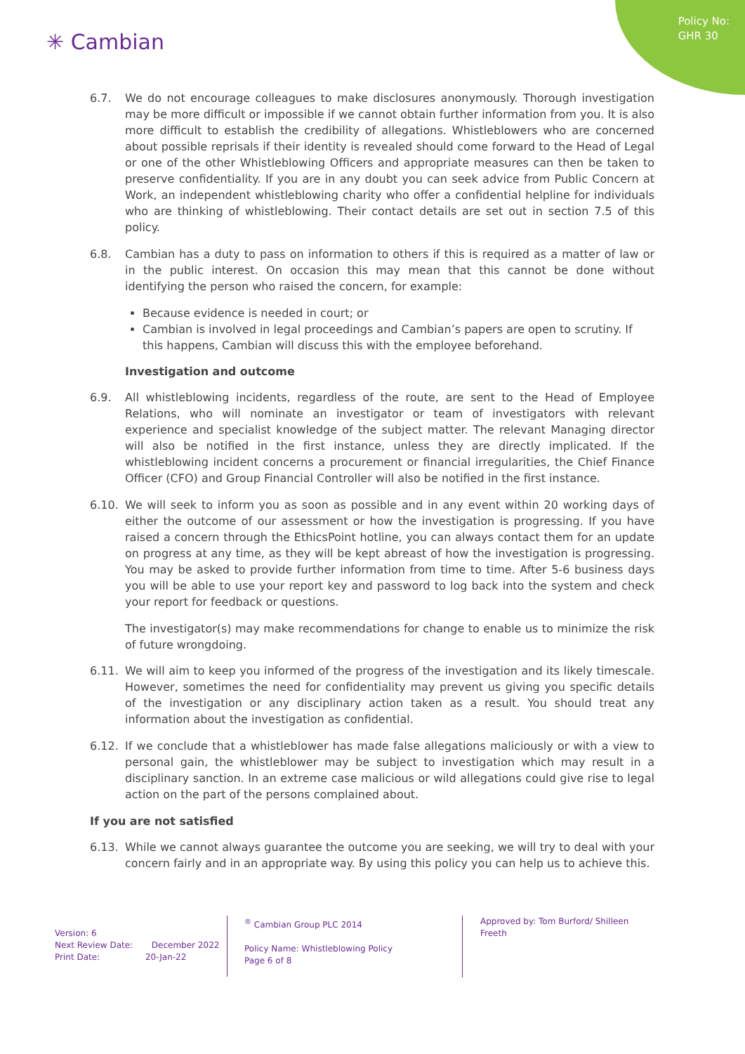Policy No:
GHR 30
✳ Cambian
6.7. We do not encourage colleagues to make disclosures anonymously. Thorough investigation may be more difficult or impossible if we cannot obtain further information from you. It is also more difficult to establish the credibility of allegations. Whistleblowers who are concerned about possible reprisals if their identity is revealed should come forward to the Head of Legal or one of the other Whistleblowing Officers and appropriate measures can then be taken to preserve confidentiality. If you are in any doubt you can seek advice from Public Concern at Work, an independent whistleblowing charity who offer a confidential helpline for individuals who are thinking of whistleblowing. Their contact details are set out in section 7.5 of this policy.
6.8. Cambian has a duty to pass on information to others if this is required as a matter of law or in the public interest. On occasion this may mean that this cannot be done without identifying the person who raised the concern, for example:
Because evidence is needed in court; or
Cambian is involved in legal proceedings and Cambian’s papers are open to scrutiny. If this happens, Cambian will discuss this with the employee beforehand.
Investigation and outcome
6.9. All whistleblowing incidents, regardless of the route, are sent to the Head of Employee Relations, who will nominate an investigator or team of investigators with relevant experience and specialist knowledge of the subject matter. The relevant Managing director will also be notified in the first instance, unless they are directly implicated. If the whistleblowing incident concerns a procurement or financial irregularities, the Chief Finance Officer (CFO) and Group Financial Controller will also be notified in the first instance.
6.10. We will seek to inform you as soon as possible and in any event within 20 working days of either the outcome of our assessment or how the investigation is progressing. If you have raised a concern through the EthicsPoint hotline, you can always contact them for an update on progress at any time, as they will be kept abreast of how the investigation is progressing. You may be asked to provide further information from time to time. After 5-6 business days you will be able to use your report key and password to log back into the system and check your report for feedback or questions.
The investigator(s) may make recommendations for change to enable us to minimize the risk of future wrongdoing.
6.11. We will aim to keep you informed of the progress of the investigation and its likely timescale. However, sometimes the need for confidentiality may prevent us giving you specific details of the investigation or any disciplinary action taken as a result. You should treat any information about the investigation as confidential.
6.12. If we conclude that a whistleblower has made false allegations maliciously or with a view to personal gain, the whistleblower may be subject to investigation which may result in a disciplinary sanction. In an extreme case malicious or wild allegations could give rise to legal action on the part of the persons complained about.
If you are not satisfied
6.13. While we cannot always guarantee the outcome you are seeking, we will try to deal with your concern fairly and in an appropriate way. By using this policy you can help us to achieve this.
Version: 6
Next Review Date: December 2022
Print Date: 20-Jan-22
<sup>®</sup> Cambian Group PLC 2014
Policy Name: Whistleblowing Policy
Page 6 of 8
Approved by: Tom Burford/ Shilleen Freeth